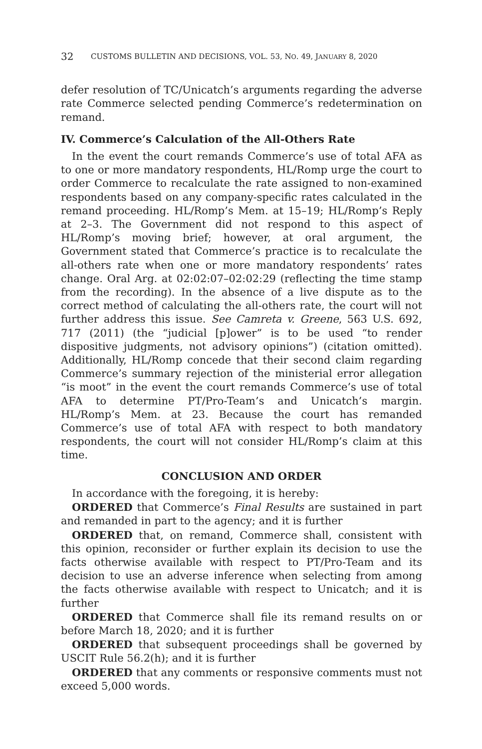32 CUSTOMS BULLETIN AND DECISIONS, VOL. 53, NO. 49, JANUARY 8, 2020
defer resolution of TC/Unicatch’s arguments regarding the adverse rate Commerce selected pending Commerce’s redetermination on remand.
IV. Commerce’s Calculation of the All-Others Rate
In the event the court remands Commerce’s use of total AFA as to one or more mandatory respondents, HL/Romp urge the court to order Commerce to recalculate the rate assigned to non-examined respondents based on any company-specific rates calculated in the remand proceeding. HL/Romp’s Mem. at 15–19; HL/Romp’s Reply at 2–3. The Government did not respond to this aspect of HL/Romp’s moving brief; however, at oral argument, the Government stated that Commerce’s practice is to recalculate the all-others rate when one or more mandatory respondents’ rates change. Oral Arg. at 02:02:07–02:02:29 (reflecting the time stamp from the recording). In the absence of a live dispute as to the correct method of calculating the all-others rate, the court will not further address this issue. See Camreta v. Greene, 563 U.S. 692, 717 (2011) (the “judicial [p]ower” is to be used “to render dispositive judgments, not advisory opinions”) (citation omitted). Additionally, HL/Romp concede that their second claim regarding Commerce’s summary rejection of the ministerial error allegation “is moot” in the event the court remands Commerce’s use of total AFA to determine PT/Pro-Team’s and Unicatch’s margin. HL/Romp’s Mem. at 23. Because the court has remanded Commerce’s use of total AFA with respect to both mandatory respondents, the court will not consider HL/Romp’s claim at this time.
CONCLUSION AND ORDER
In accordance with the foregoing, it is hereby:
ORDERED that Commerce’s Final Results are sustained in part and remanded in part to the agency; and it is further
ORDERED that, on remand, Commerce shall, consistent with this opinion, reconsider or further explain its decision to use the facts otherwise available with respect to PT/Pro-Team and its decision to use an adverse inference when selecting from among the facts otherwise available with respect to Unicatch; and it is further
ORDERED that Commerce shall file its remand results on or before March 18, 2020; and it is further
ORDERED that subsequent proceedings shall be governed by USCIT Rule 56.2(h); and it is further
ORDERED that any comments or responsive comments must not exceed 5,000 words.